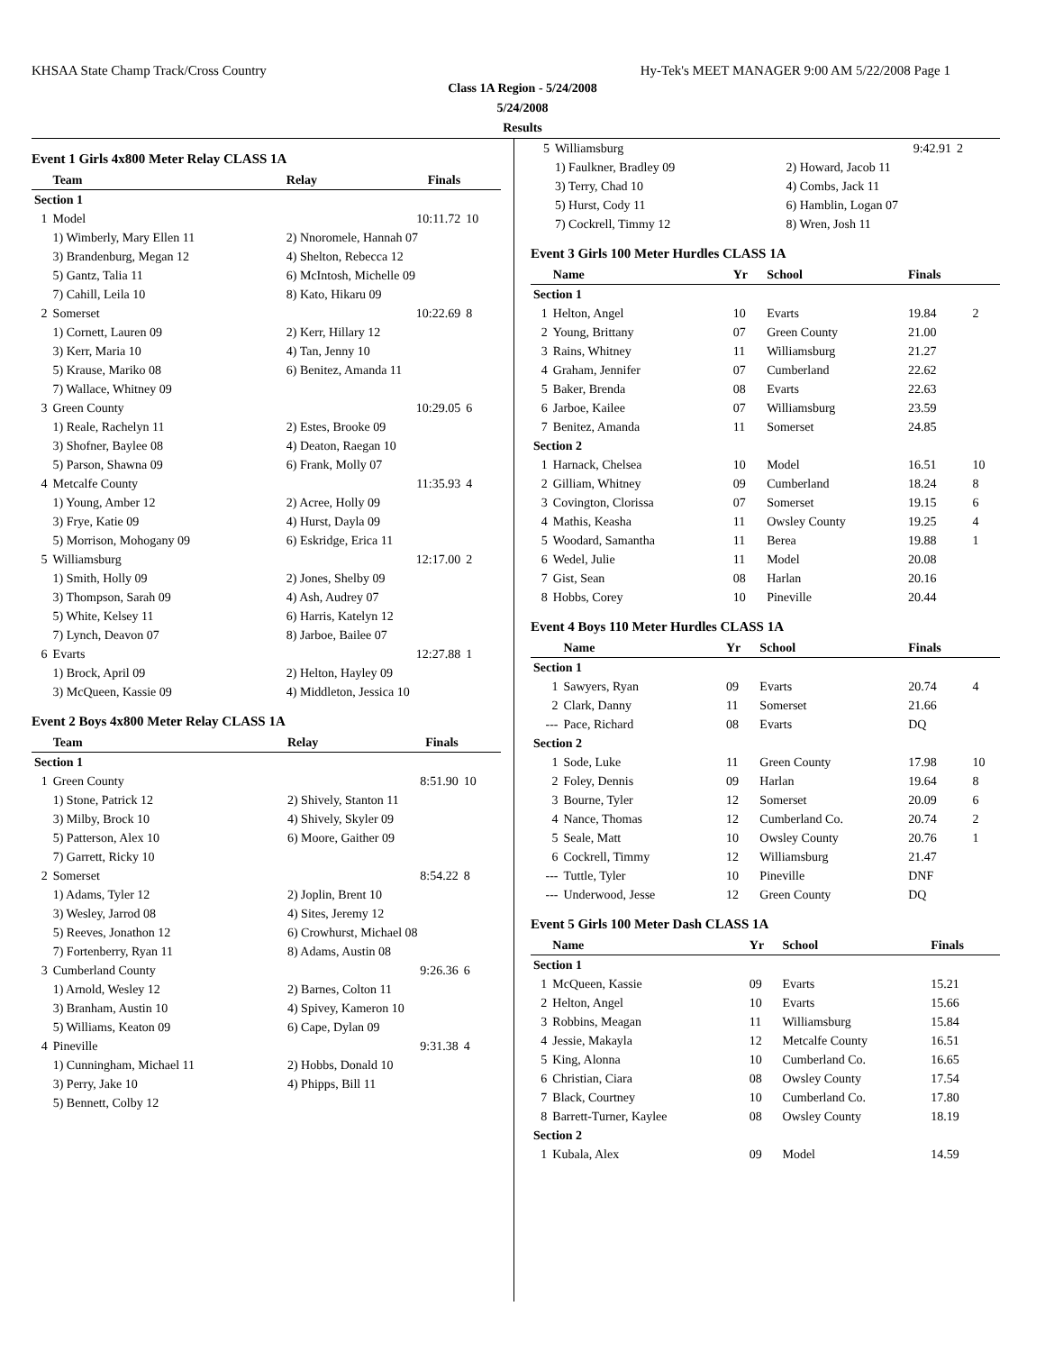KHSAA State Champ Track/Cross Country Hy-Tek's MEET MANAGER 9:00 AM 5/22/2008 Page 1
Class 1A Region - 5/24/2008
5/24/2008
Results
Event 1 Girls 4x800 Meter Relay CLASS 1A
| | Team | Relay | Finals | |
| --- | --- | --- | --- | --- |
| Section 1 | | | | |
| 1 | Model | | 10:11.72 | 10 |
| | 1) Wimberly, Mary Ellen 11 | 2) Nnoromele, Hannah 07 | | |
| | 3) Brandenburg, Megan 12 | 4) Shelton, Rebecca 12 | | |
| | 5) Gantz, Talia 11 | 6) McIntosh, Michelle 09 | | |
| | 7) Cahill, Leila 10 | 8) Kato, Hikaru 09 | | |
| 2 | Somerset | | 10:22.69 | 8 |
| | 1) Cornett, Lauren 09 | 2) Kerr, Hillary 12 | | |
| | 3) Kerr, Maria 10 | 4) Tan, Jenny 10 | | |
| | 5) Krause, Mariko 08 | 6) Benitez, Amanda 11 | | |
| | 7) Wallace, Whitney 09 | | | |
| 3 | Green County | | 10:29.05 | 6 |
| | 1) Reale, Rachelyn 11 | 2) Estes, Brooke 09 | | |
| | 3) Shofner, Baylee 08 | 4) Deaton, Raegan 10 | | |
| | 5) Parson, Shawna 09 | 6) Frank, Molly 07 | | |
| 4 | Metcalfe County | | 11:35.93 | 4 |
| | 1) Young, Amber 12 | 2) Acree, Holly 09 | | |
| | 3) Frye, Katie 09 | 4) Hurst, Dayla 09 | | |
| | 5) Morrison, Mohogany 09 | 6) Eskridge, Erica 11 | | |
| 5 | Williamsburg | | 12:17.00 | 2 |
| | 1) Smith, Holly 09 | 2) Jones, Shelby 09 | | |
| | 3) Thompson, Sarah 09 | 4) Ash, Audrey 07 | | |
| | 5) White, Kelsey 11 | 6) Harris, Katelyn 12 | | |
| | 7) Lynch, Deavon 07 | 8) Jarboe, Bailee 07 | | |
| 6 | Evarts | | 12:27.88 | 1 |
| | 1) Brock, April 09 | 2) Helton, Hayley 09 | | |
| | 3) McQueen, Kassie 09 | 4) Middleton, Jessica 10 | | |
Event 2 Boys 4x800 Meter Relay CLASS 1A
| | Team | Relay | Finals | |
| --- | --- | --- | --- | --- |
| Section 1 | | | | |
| 1 | Green County | | 8:51.90 | 10 |
| | 1) Stone, Patrick 12 | 2) Shively, Stanton 11 | | |
| | 3) Milby, Brock 10 | 4) Shively, Skyler 09 | | |
| | 5) Patterson, Alex 10 | 6) Moore, Gaither 09 | | |
| | 7) Garrett, Ricky 10 | | | |
| 2 | Somerset | | 8:54.22 | 8 |
| | 1) Adams, Tyler 12 | 2) Joplin, Brent 10 | | |
| | 3) Wesley, Jarrod 08 | 4) Sites, Jeremy 12 | | |
| | 5) Reeves, Jonathon 12 | 6) Crowhurst, Michael 08 | | |
| | 7) Fortenberry, Ryan 11 | 8) Adams, Austin 08 | | |
| 3 | Cumberland County | | 9:26.36 | 6 |
| | 1) Arnold, Wesley 12 | 2) Barnes, Colton 11 | | |
| | 3) Branham, Austin 10 | 4) Spivey, Kameron 10 | | |
| | 5) Williams, Keaton 09 | 6) Cape, Dylan 09 | | |
| 4 | Pineville | | 9:31.38 | 4 |
| | 1) Cunningham, Michael 11 | 2) Hobbs, Donald 10 | | |
| | 3) Perry, Jake 10 | 4) Phipps, Bill 11 | | |
| | 5) Bennett, Colby 12 | | | |
| 5 | Williamsburg | | 9:42.91 | 2 |
| | 1) Faulkner, Bradley 09 | 2) Howard, Jacob 11 | | |
| | 3) Terry, Chad 10 | 4) Combs, Jack 11 | | |
| | 5) Hurst, Cody 11 | 6) Hamblin, Logan 07 | | |
| | 7) Cockrell, Timmy 12 | 8) Wren, Josh 11 | | |
Event 3 Girls 100 Meter Hurdles CLASS 1A
| | Name | Yr | School | Finals | |
| --- | --- | --- | --- | --- | --- |
| Section 1 | | | | | |
| 1 | Helton, Angel | 10 | Evarts | 19.84 | 2 |
| 2 | Young, Brittany | 07 | Green County | 21.00 | |
| 3 | Rains, Whitney | 11 | Williamsburg | 21.27 | |
| 4 | Graham, Jennifer | 07 | Cumberland | 22.62 | |
| 5 | Baker, Brenda | 08 | Evarts | 22.63 | |
| 6 | Jarboe, Kailee | 07 | Williamsburg | 23.59 | |
| 7 | Benitez, Amanda | 11 | Somerset | 24.85 | |
| Section 2 | | | | | |
| 1 | Harnack, Chelsea | 10 | Model | 16.51 | 10 |
| 2 | Gilliam, Whitney | 09 | Cumberland | 18.24 | 8 |
| 3 | Covington, Clorissa | 07 | Somerset | 19.15 | 6 |
| 4 | Mathis, Keasha | 11 | Owsley County | 19.25 | 4 |
| 5 | Woodard, Samantha | 11 | Berea | 19.88 | 1 |
| 6 | Wedel, Julie | 11 | Model | 20.08 | |
| 7 | Gist, Sean | 08 | Harlan | 20.16 | |
| 8 | Hobbs, Corey | 10 | Pineville | 20.44 | |
Event 4 Boys 110 Meter Hurdles CLASS 1A
| | Name | Yr | School | Finals | |
| --- | --- | --- | --- | --- | --- |
| Section 1 | | | | | |
| 1 | Sawyers, Ryan | 09 | Evarts | 20.74 | 4 |
| 2 | Clark, Danny | 11 | Somerset | 21.66 | |
| --- | Pace, Richard | 08 | Evarts | DQ | |
| Section 2 | | | | | |
| 1 | Sode, Luke | 11 | Green County | 17.98 | 10 |
| 2 | Foley, Dennis | 09 | Harlan | 19.64 | 8 |
| 3 | Bourne, Tyler | 12 | Somerset | 20.09 | 6 |
| 4 | Nance, Thomas | 12 | Cumberland Co. | 20.74 | 2 |
| 5 | Seale, Matt | 10 | Owsley County | 20.76 | 1 |
| 6 | Cockrell, Timmy | 12 | Williamsburg | 21.47 | |
| --- | Tuttle, Tyler | 10 | Pineville | DNF | |
| --- | Underwood, Jesse | 12 | Green County | DQ | |
Event 5 Girls 100 Meter Dash CLASS 1A
| | Name | Yr | School | Finals | |
| --- | --- | --- | --- | --- | --- |
| Section 1 | | | | | |
| 1 | McQueen, Kassie | 09 | Evarts | 15.21 | |
| 2 | Helton, Angel | 10 | Evarts | 15.66 | |
| 3 | Robbins, Meagan | 11 | Williamsburg | 15.84 | |
| 4 | Jessie, Makayla | 12 | Metcalfe County | 16.51 | |
| 5 | King, Alonna | 10 | Cumberland Co. | 16.65 | |
| 6 | Christian, Ciara | 08 | Owsley County | 17.54 | |
| 7 | Black, Courtney | 10 | Cumberland Co. | 17.80 | |
| 8 | Barrett-Turner, Kaylee | 08 | Owsley County | 18.19 | |
| Section 2 | | | | | |
| 1 | Kubala, Alex | 09 | Model | 14.59 | |